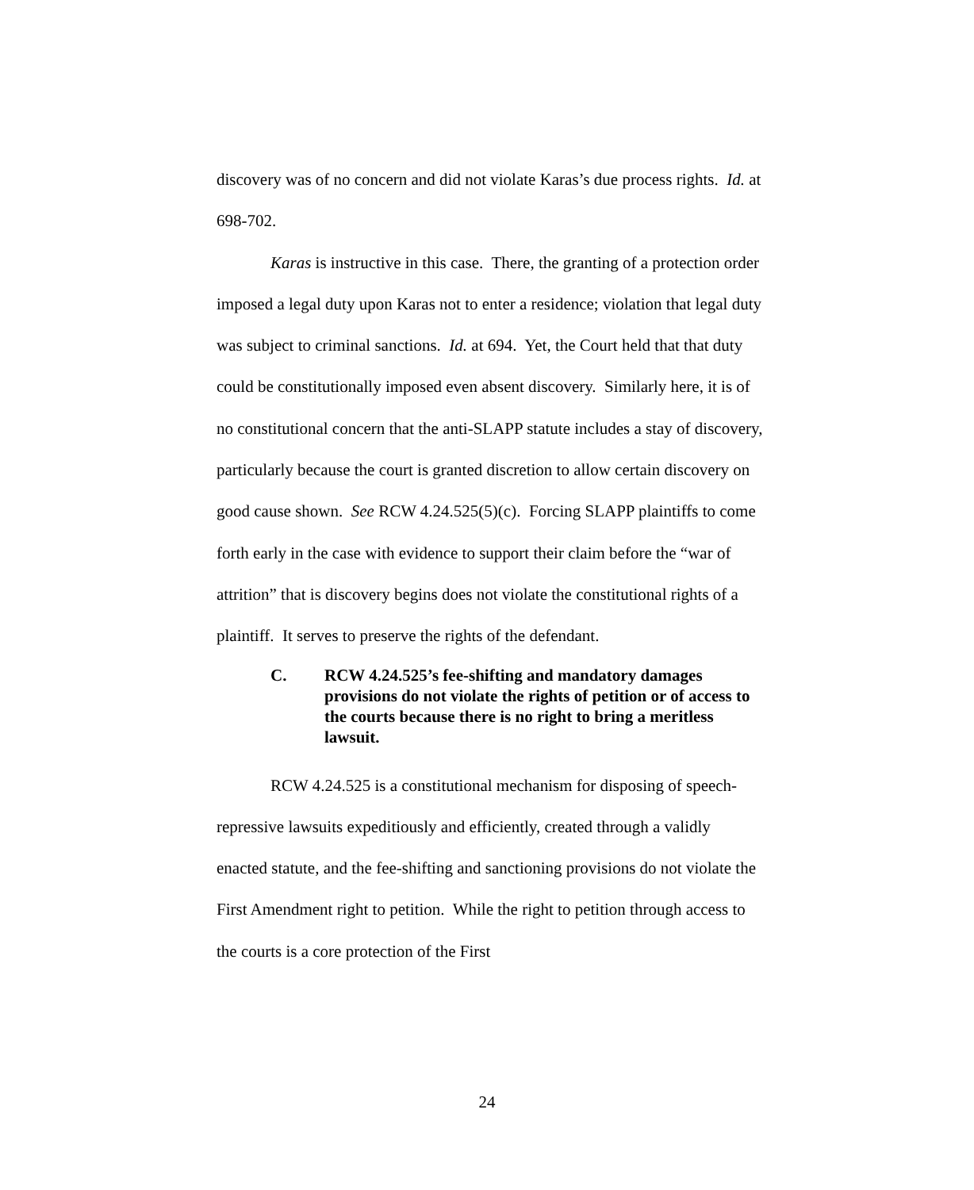discovery was of no concern and did not violate Karas’s due process rights. Id. at 698-702.
Karas is instructive in this case. There, the granting of a protection order imposed a legal duty upon Karas not to enter a residence; violation that legal duty was subject to criminal sanctions. Id. at 694. Yet, the Court held that that duty could be constitutionally imposed even absent discovery. Similarly here, it is of no constitutional concern that the anti-SLAPP statute includes a stay of discovery, particularly because the court is granted discretion to allow certain discovery on good cause shown. See RCW 4.24.525(5)(c). Forcing SLAPP plaintiffs to come forth early in the case with evidence to support their claim before the “war of attrition” that is discovery begins does not violate the constitutional rights of a plaintiff. It serves to preserve the rights of the defendant.
C. RCW 4.24.525’s fee-shifting and mandatory damages provisions do not violate the rights of petition or of access to the courts because there is no right to bring a meritless lawsuit.
RCW 4.24.525 is a constitutional mechanism for disposing of speech-repressive lawsuits expeditiously and efficiently, created through a validly enacted statute, and the fee-shifting and sanctioning provisions do not violate the First Amendment right to petition. While the right to petition through access to the courts is a core protection of the First
24